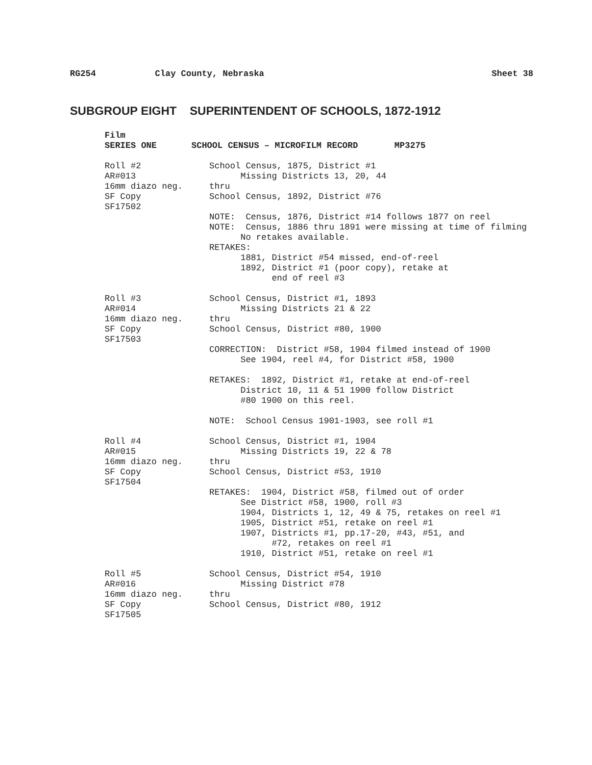RG254 Clay County, Nebraska Sheet 38
SUBGROUP EIGHT SUPERINTENDENT OF SCHOOLS, 1872-1912
Film
SERIES ONE
SCHOOL CENSUS – MICROFILM RECORD MP3275
Roll #2 AR#013 16mm diazo neg. SF Copy SF17502
School Census, 1875, District #1 Missing Districts 13, 20, 44 thru School Census, 1892, District #76 NOTE: Census, 1876, District #14 follows 1877 on reel NOTE: Census, 1886 thru 1891 were missing at time of filming No retakes available. RETAKES: 1881, District #54 missed, end-of-reel 1892, District #1 (poor copy), retake at end of reel #3
Roll #3 AR#014 16mm diazo neg. SF Copy SF17503
School Census, District #1, 1893 Missing Districts 21 & 22 thru School Census, District #80, 1900 CORRECTION: District #58, 1904 filmed instead of 1900 See 1904, reel #4, for District #58, 1900 RETAKES: 1892, District #1, retake at end-of-reel District 10, 11 & 51 1900 follow District #80 1900 on this reel. NOTE: School Census 1901-1903, see roll #1
Roll #4 AR#015 16mm diazo neg. SF Copy SF17504
School Census, District #1, 1904 Missing Districts 19, 22 & 78 thru School Census, District #53, 1910 RETAKES: 1904, District #58, filmed out of order See District #58, 1900, roll #3 1904, Districts 1, 12, 49 & 75, retakes on reel #1 1905, District #51, retake on reel #1 1907, Districts #1, pp.17-20, #43, #51, and #72, retakes on reel #1 1910, District #51, retake on reel #1
Roll #5 AR#016 16mm diazo neg. SF Copy SF17505
School Census, District #54, 1910 Missing District #78 thru School Census, District #80, 1912